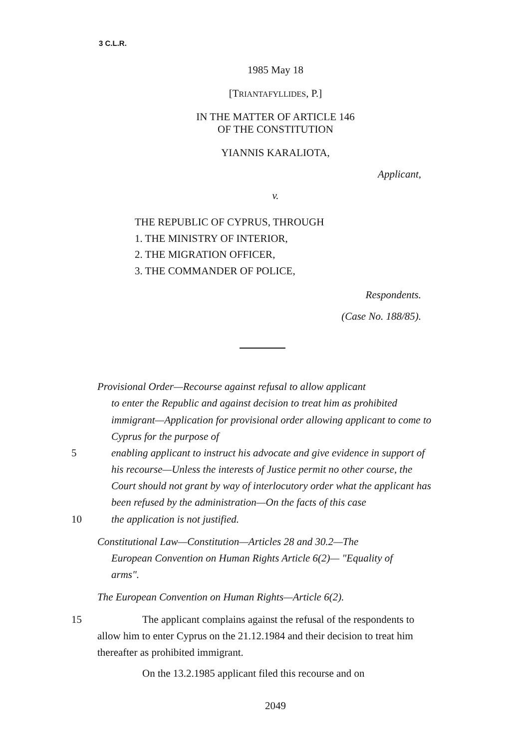3 C.L.R.
1985 May 18
[TRIANTAFYLLIDES, P.]
IN THE MATTER OF ARTICLE 146
OF THE CONSTITUTION
YIANNIS KARALIOTA,
Applicant,
v.
THE REPUBLIC OF CYPRUS, THROUGH
1. THE MINISTRY OF INTERIOR,
2. THE MIGRATION OFFICER,
3. THE COMMANDER OF POLICE,
Respondents.
(Case No. 188/85).
Provisional Order—Recourse against refusal to allow applicant
to enter the Republic and against decision to treat him as prohibited immigrant—Application for provisional order allowing applicant to come to Cyprus for the purpose of
5 enabling applicant to instruct his advocate and give evidence in support of his recourse—Unless the interests of Justice permit no other course, the Court should not grant by way of interlocutory order what the applicant has been refused by the administration—On the facts of this case
10 the application is not justified.
Constitutional Law—Constitution—Articles 28 and 30.2—The
European Convention on Human Rights Article 6(2)— "Equality of arms".
The European Convention on Human Rights—Article 6(2).
15 The applicant complains against the refusal of the respondents to allow him to enter Cyprus on the 21.12.1984 and their decision to treat him thereafter as prohibited immigrant.
On the 13.2.1985 applicant filed this recourse and on
2049